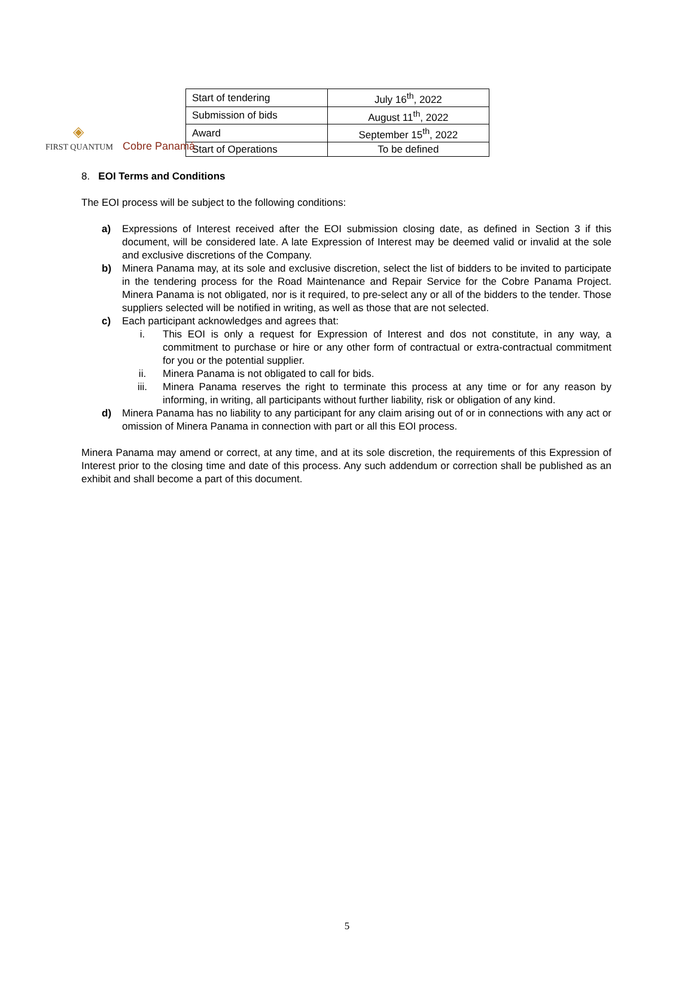◈
FIRST QUANTUM Cobre Panamá
| Start of tendering | July 16<sup>th</sup>, 2022 |
| Submission of bids | August 11<sup>th</sup>, 2022 |
| Award | September 15<sup>th</sup>, 2022 |
| Start of Operations | To be defined |
8. EOI Terms and Conditions
The EOI process will be subject to the following conditions:
a) Expressions of Interest received after the EOI submission closing date, as defined in Section 3 if this document, will be considered late. A late Expression of Interest may be deemed valid or invalid at the sole and exclusive discretions of the Company.
b) Minera Panama may, at its sole and exclusive discretion, select the list of bidders to be invited to participate in the tendering process for the Road Maintenance and Repair Service for the Cobre Panama Project. Minera Panama is not obligated, nor is it required, to pre-select any or all of the bidders to the tender. Those suppliers selected will be notified in writing, as well as those that are not selected.
c) Each participant acknowledges and agrees that:
i. This EOI is only a request for Expression of Interest and dos not constitute, in any way, a commitment to purchase or hire or any other form of contractual or extra-contractual commitment for you or the potential supplier.
ii. Minera Panama is not obligated to call for bids.
iii. Minera Panama reserves the right to terminate this process at any time or for any reason by informing, in writing, all participants without further liability, risk or obligation of any kind.
d) Minera Panama has no liability to any participant for any claim arising out of or in connections with any act or omission of Minera Panama in connection with part or all this EOI process.
Minera Panama may amend or correct, at any time, and at its sole discretion, the requirements of this Expression of Interest prior to the closing time and date of this process. Any such addendum or correction shall be published as an exhibit and shall become a part of this document.
5